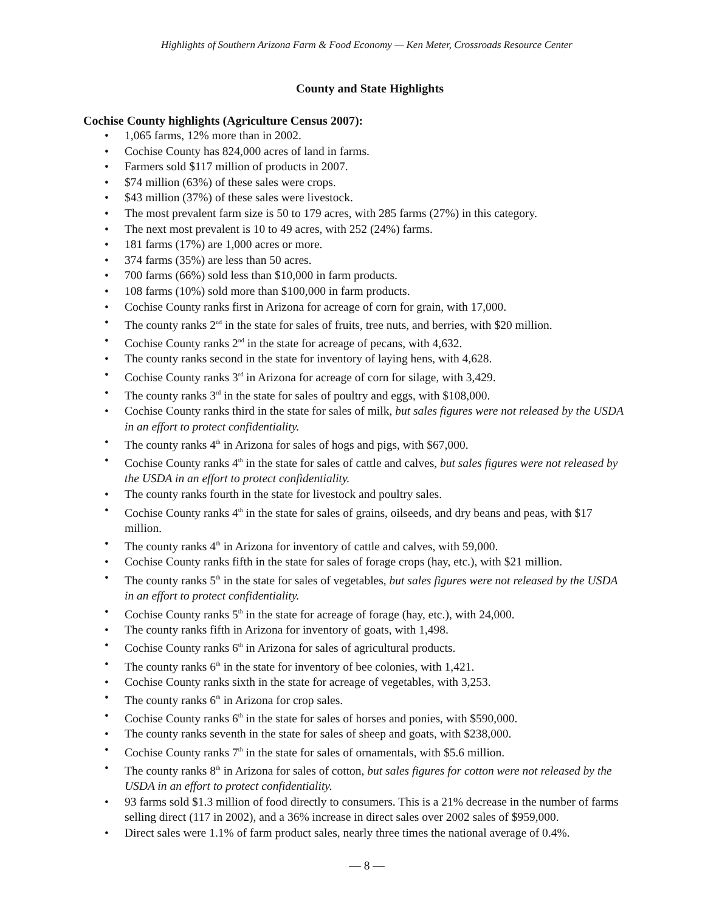Highlights of Southern Arizona Farm & Food Economy — Ken Meter, Crossroads Resource Center
County and State Highlights
Cochise County highlights (Agriculture Census 2007):
1,065 farms, 12% more than in 2002.
Cochise County has 824,000 acres of land in farms.
Farmers sold $117 million of products in 2007.
$74 million (63%) of these sales were crops.
$43 million (37%) of these sales were livestock.
The most prevalent farm size is 50 to 179 acres, with 285 farms (27%) in this category.
The next most prevalent is 10 to 49 acres, with 252 (24%) farms.
181 farms (17%) are 1,000 acres or more.
374 farms (35%) are less than 50 acres.
700 farms (66%) sold less than $10,000 in farm products.
108 farms (10%) sold more than $100,000 in farm products.
Cochise County ranks first in Arizona for acreage of corn for grain, with 17,000.
The county ranks 2<sup>nd</sup> in the state for sales of fruits, tree nuts, and berries, with $20 million.
Cochise County ranks 2<sup>nd</sup> in the state for acreage of pecans, with 4,632.
The county ranks second in the state for inventory of laying hens, with 4,628.
Cochise County ranks 3<sup>rd</sup> in Arizona for acreage of corn for silage, with 3,429.
The county ranks 3<sup>rd</sup> in the state for sales of poultry and eggs, with $108,000.
Cochise County ranks third in the state for sales of milk, but sales figures were not released by the USDA in an effort to protect confidentiality.
The county ranks 4<sup>th</sup> in Arizona for sales of hogs and pigs, with $67,000.
Cochise County ranks 4<sup>th</sup> in the state for sales of cattle and calves, but sales figures were not released by the USDA in an effort to protect confidentiality.
The county ranks fourth in the state for livestock and poultry sales.
Cochise County ranks 4<sup>th</sup> in the state for sales of grains, oilseeds, and dry beans and peas, with $17 million.
The county ranks 4<sup>th</sup> in Arizona for inventory of cattle and calves, with 59,000.
Cochise County ranks fifth in the state for sales of forage crops (hay, etc.), with $21 million.
The county ranks 5<sup>th</sup> in the state for sales of vegetables, but sales figures were not released by the USDA in an effort to protect confidentiality.
Cochise County ranks 5<sup>th</sup> in the state for acreage of forage (hay, etc.), with 24,000.
The county ranks fifth in Arizona for inventory of goats, with 1,498.
Cochise County ranks 6<sup>th</sup> in Arizona for sales of agricultural products.
The county ranks 6<sup>th</sup> in the state for inventory of bee colonies, with 1,421.
Cochise County ranks sixth in the state for acreage of vegetables, with 3,253.
The county ranks 6<sup>th</sup> in Arizona for crop sales.
Cochise County ranks 6<sup>th</sup> in the state for sales of horses and ponies, with $590,000.
The county ranks seventh in the state for sales of sheep and goats, with $238,000.
Cochise County ranks 7<sup>th</sup> in the state for sales of ornamentals, with $5.6 million.
The county ranks 8<sup>th</sup> in Arizona for sales of cotton, but sales figures for cotton were not released by the USDA in an effort to protect confidentiality.
93 farms sold $1.3 million of food directly to consumers. This is a 21% decrease in the number of farms selling direct (117 in 2002), and a 36% increase in direct sales over 2002 sales of $959,000.
Direct sales were 1.1% of farm product sales, nearly three times the national average of 0.4%.
— 8 —